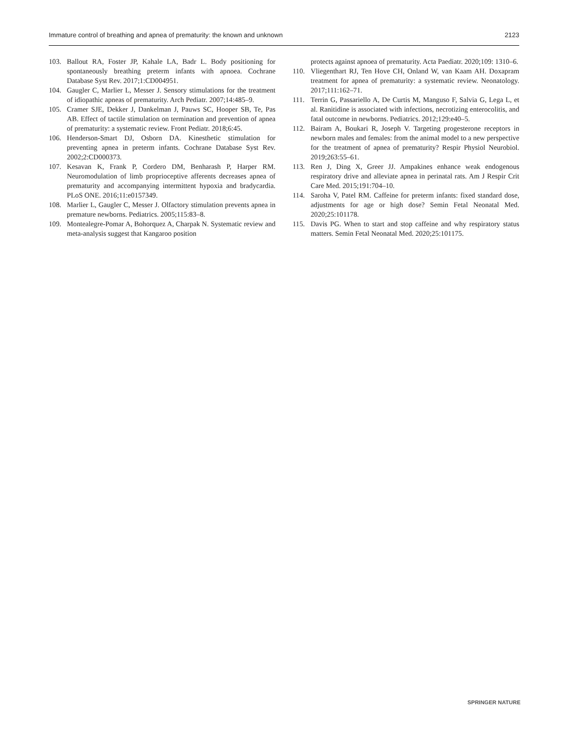Immature control of breathing and apnea of prematurity: the known and unknown 2123
103. Ballout RA, Foster JP, Kahale LA, Badr L. Body positioning for spontaneously breathing preterm infants with apnoea. Cochrane Database Syst Rev. 2017;1:CD004951.
104. Gaugler C, Marlier L, Messer J. Sensory stimulations for the treatment of idiopathic apneas of prematurity. Arch Pediatr. 2007;14:485–9.
105. Cramer SJE, Dekker J, Dankelman J, Pauws SC, Hooper SB, Te, Pas AB. Effect of tactile stimulation on termination and prevention of apnea of prematurity: a systematic review. Front Pediatr. 2018;6:45.
106. Henderson-Smart DJ, Osborn DA. Kinesthetic stimulation for preventing apnea in preterm infants. Cochrane Database Syst Rev. 2002;2:CD000373.
107. Kesavan K, Frank P, Cordero DM, Benharash P, Harper RM. Neuromodulation of limb proprioceptive afferents decreases apnea of prematurity and accompanying intermittent hypoxia and bradycardia. PLoS ONE. 2016;11:e0157349.
108. Marlier L, Gaugler C, Messer J. Olfactory stimulation prevents apnea in premature newborns. Pediatrics. 2005;115:83–8.
109. Montealegre-Pomar A, Bohorquez A, Charpak N. Systematic review and meta-analysis suggest that Kangaroo position
protects against apnoea of prematurity. Acta Paediatr. 2020;109: 1310–6.
110. Vliegenthart RJ, Ten Hove CH, Onland W, van Kaam AH. Doxapram treatment for apnea of prematurity: a systematic review. Neonatology. 2017;111:162–71.
111. Terrin G, Passariello A, De Curtis M, Manguso F, Salvia G, Lega L, et al. Ranitidine is associated with infections, necrotizing enterocolitis, and fatal outcome in newborns. Pediatrics. 2012;129:e40–5.
112. Bairam A, Boukari R, Joseph V. Targeting progesterone receptors in newborn males and females: from the animal model to a new perspective for the treatment of apnea of prematurity? Respir Physiol Neurobiol. 2019;263:55–61.
113. Ren J, Ding X, Greer JJ. Ampakines enhance weak endogenous respiratory drive and alleviate apnea in perinatal rats. Am J Respir Crit Care Med. 2015;191:704–10.
114. Saroha V, Patel RM. Caffeine for preterm infants: fixed standard dose, adjustments for age or high dose? Semin Fetal Neonatal Med. 2020;25:101178.
115. Davis PG. When to start and stop caffeine and why respiratory status matters. Semin Fetal Neonatal Med. 2020;25:101175.
SPRINGER NATURE